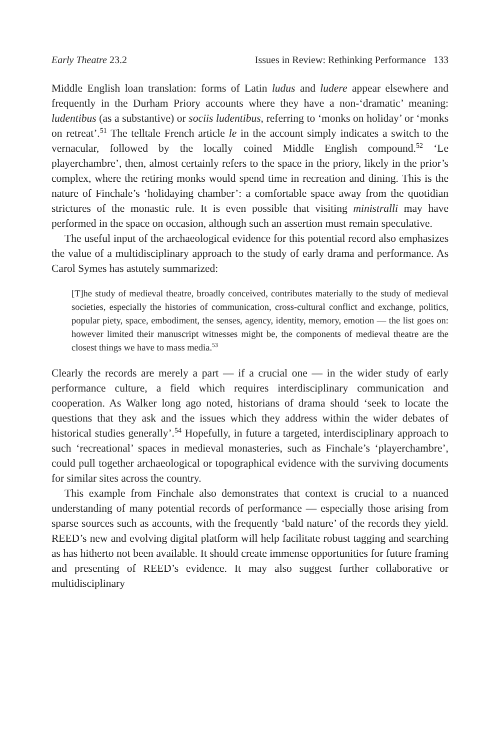Early Theatre 23.2 Issues in Review: Rethinking Performance 133
Middle English loan translation: forms of Latin ludus and ludere appear elsewhere and frequently in the Durham Priory accounts where they have a non-‘dramatic’ meaning: ludentibus (as a substantive) or sociis ludentibus, referring to ‘monks on holiday’ or ‘monks on retreat’.<sup>51</sup> The telltale French article le in the account simply indicates a switch to the vernacular, followed by the locally coined Middle English compound.<sup>52</sup> ‘Le playerchambre’, then, almost certainly refers to the space in the priory, likely in the prior’s complex, where the retiring monks would spend time in recreation and dining. This is the nature of Finchale’s ‘holidaying chamber’: a comfortable space away from the quotidian strictures of the monastic rule. It is even possible that visiting ministralli may have performed in the space on occasion, although such an assertion must remain speculative.
The useful input of the archaeological evidence for this potential record also emphasizes the value of a multidisciplinary approach to the study of early drama and performance. As Carol Symes has astutely summarized:
[T]he study of medieval theatre, broadly conceived, contributes materially to the study of medieval societies, especially the histories of communication, cross-cultural conflict and exchange, politics, popular piety, space, embodiment, the senses, agency, identity, memory, emotion — the list goes on: however limited their manuscript witnesses might be, the components of medieval theatre are the closest things we have to mass media.<sup>53</sup>
Clearly the records are merely a part — if a crucial one — in the wider study of early performance culture, a field which requires interdisciplinary communication and cooperation. As Walker long ago noted, historians of drama should ‘seek to locate the questions that they ask and the issues which they address within the wider debates of historical studies generally’.<sup>54</sup> Hopefully, in future a targeted, interdisciplinary approach to such ‘recreational’ spaces in medieval monasteries, such as Finchale’s ‘playerchambre’, could pull together archaeological or topographical evidence with the surviving documents for similar sites across the country.
This example from Finchale also demonstrates that context is crucial to a nuanced understanding of many potential records of performance — especially those arising from sparse sources such as accounts, with the frequently ‘bald nature’ of the records they yield. REED’s new and evolving digital platform will help facilitate robust tagging and searching as has hitherto not been available. It should create immense opportunities for future framing and presenting of REED’s evidence. It may also suggest further collaborative or multidisciplinary